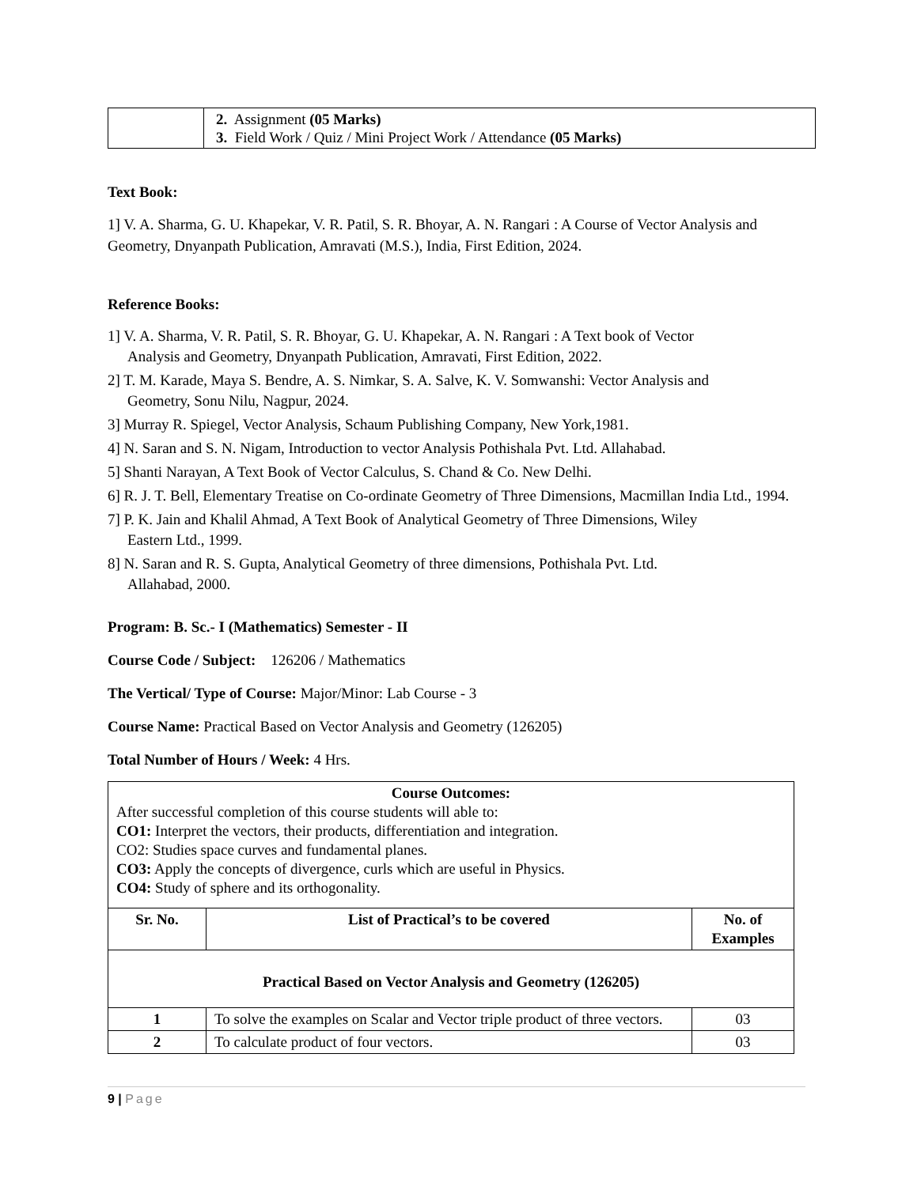| | 2. Assignment (05 Marks) 3. Field Work / Quiz / Mini Project Work / Attendance (05 Marks) |
Text Book:
1] V. A. Sharma, G. U. Khapekar, V. R. Patil, S. R. Bhoyar, A. N. Rangari : A Course of Vector Analysis and Geometry, Dnyanpath Publication, Amravati (M.S.), India, First Edition, 2024.
Reference Books:
1] V. A. Sharma, V. R. Patil, S. R. Bhoyar, G. U. Khapekar, A. N. Rangari : A Text book of Vector
Analysis and Geometry, Dnyanpath Publication, Amravati, First Edition, 2022.
2] T. M. Karade, Maya S. Bendre, A. S. Nimkar, S. A. Salve, K. V. Somwanshi: Vector Analysis and
Geometry, Sonu Nilu, Nagpur, 2024.
3] Murray R. Spiegel, Vector Analysis, Schaum Publishing Company, New York,1981.
4] N. Saran and S. N. Nigam, Introduction to vector Analysis Pothishala Pvt. Ltd. Allahabad.
5] Shanti Narayan, A Text Book of Vector Calculus, S. Chand & Co. New Delhi.
6] R. J. T. Bell, Elementary Treatise on Co-ordinate Geometry of Three Dimensions, Macmillan India Ltd., 1994.
7] P. K. Jain and Khalil Ahmad, A Text Book of Analytical Geometry of Three Dimensions, Wiley
Eastern Ltd., 1999.
8] N. Saran and R. S. Gupta, Analytical Geometry of three dimensions, Pothishala Pvt. Ltd.
Allahabad, 2000.
Program: B. Sc.- I (Mathematics) Semester - II
Course Code / Subject: 126206 / Mathematics
The Vertical/ Type of Course: Major/Minor: Lab Course - 3
Course Name: Practical Based on Vector Analysis and Geometry (126205)
Total Number of Hours / Week: 4 Hrs.
| Course Outcomes: After successful completion of this course students will able to: CO1: Interpret the vectors, their products, differentiation and integration. CO2: Studies space curves and fundamental planes. CO3: Apply the concepts of divergence, curls which are useful in Physics. CO4: Study of sphere and its orthogonality. | | |
| Sr. No. | List of Practical’s to be covered | No. of Examples |
| Practical Based on Vector Analysis and Geometry (126205) | | |
| 1 | To solve the examples on Scalar and Vector triple product of three vectors. | 03 |
| 2 | To calculate product of four vectors. | 03 |
9 | Page